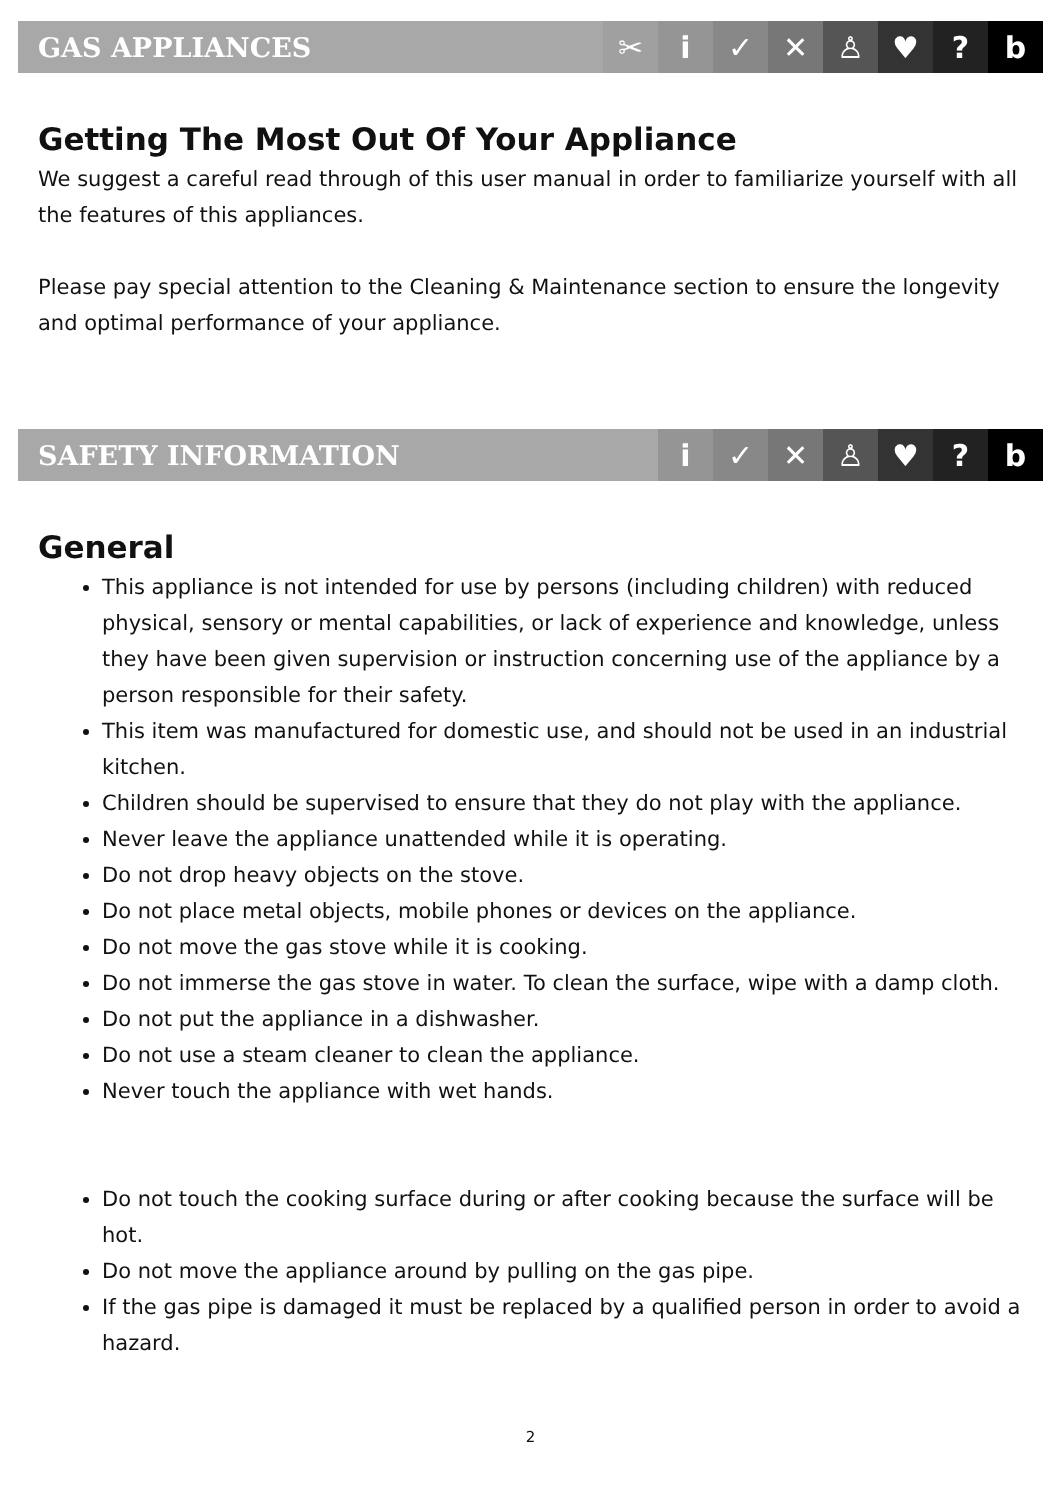GAS APPLIANCES
✂ i ✓ ✕ ♙ ♥? b
Getting The Most Out Of Your Appliance
We suggest a careful read through of this user manual in order to familiarize yourself with all the features of this appliances.
Please pay special attention to the Cleaning & Maintenance section to ensure the longevity and optimal performance of your appliance.
SAFETY INFORMATION
i ✓ ✕ ♙ ♥? b
General
This appliance is not intended for use by persons (including children) with reduced physical, sensory or mental capabilities, or lack of experience and knowledge, unless they have been given supervision or instruction concerning use of the appliance by a person responsible for their safety.
This item was manufactured for domestic use, and should not be used in an industrial kitchen.
Children should be supervised to ensure that they do not play with the appliance.
Never leave the appliance unattended while it is operating.
Do not drop heavy objects on the stove.
Do not place metal objects, mobile phones or devices on the appliance.
Do not move the gas stove while it is cooking.
Do not immerse the gas stove in water. To clean the surface, wipe with a damp cloth.
Do not put the appliance in a dishwasher.
Do not use a steam cleaner to clean the appliance.
Never touch the appliance with wet hands.
Do not touch the cooking surface during or after cooking because the surface will be hot.
Do not move the appliance around by pulling on the gas pipe.
If the gas pipe is damaged it must be replaced by a qualified person in order to avoid a hazard.
2